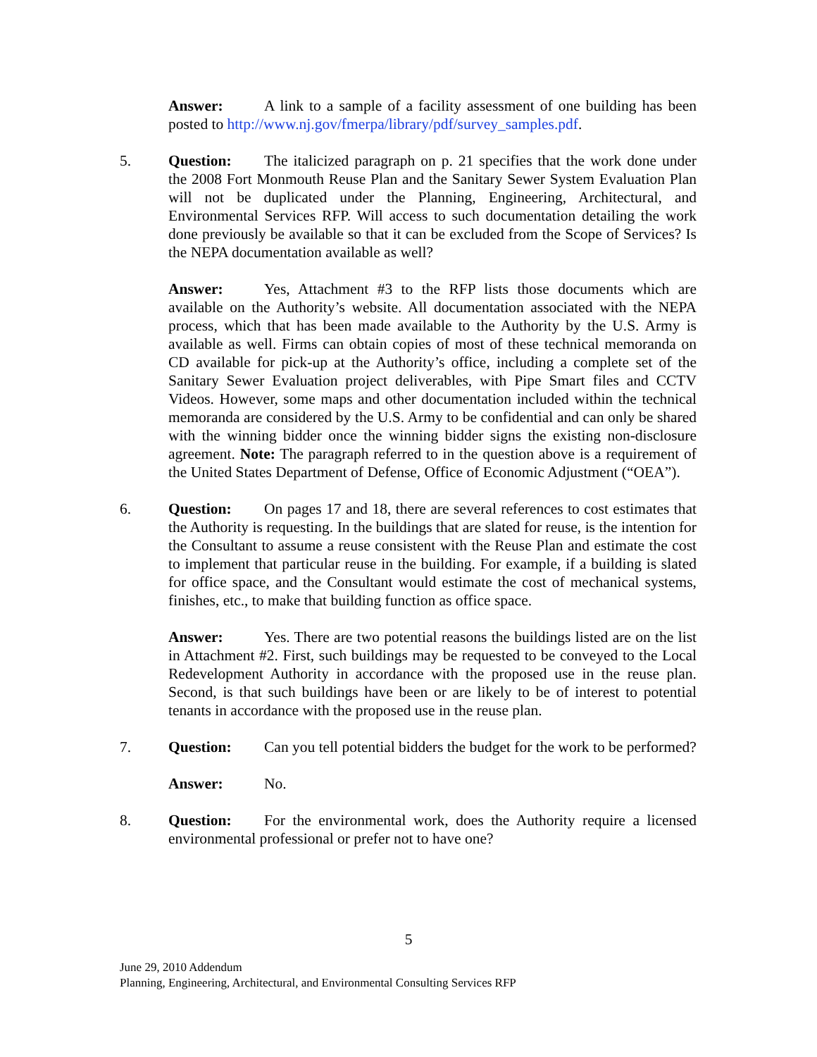Answer: A link to a sample of a facility assessment of one building has been posted to http://www.nj.gov/fmerpa/library/pdf/survey_samples.pdf.
5. Question: The italicized paragraph on p. 21 specifies that the work done under the 2008 Fort Monmouth Reuse Plan and the Sanitary Sewer System Evaluation Plan will not be duplicated under the Planning, Engineering, Architectural, and Environmental Services RFP. Will access to such documentation detailing the work done previously be available so that it can be excluded from the Scope of Services? Is the NEPA documentation available as well?
Answer: Yes, Attachment #3 to the RFP lists those documents which are available on the Authority’s website. All documentation associated with the NEPA process, which that has been made available to the Authority by the U.S. Army is available as well. Firms can obtain copies of most of these technical memoranda on CD available for pick-up at the Authority’s office, including a complete set of the Sanitary Sewer Evaluation project deliverables, with Pipe Smart files and CCTV Videos. However, some maps and other documentation included within the technical memoranda are considered by the U.S. Army to be confidential and can only be shared with the winning bidder once the winning bidder signs the existing non-disclosure agreement. Note: The paragraph referred to in the question above is a requirement of the United States Department of Defense, Office of Economic Adjustment (“OEA”).
6. Question: On pages 17 and 18, there are several references to cost estimates that the Authority is requesting. In the buildings that are slated for reuse, is the intention for the Consultant to assume a reuse consistent with the Reuse Plan and estimate the cost to implement that particular reuse in the building. For example, if a building is slated for office space, and the Consultant would estimate the cost of mechanical systems, finishes, etc., to make that building function as office space.
Answer: Yes. There are two potential reasons the buildings listed are on the list in Attachment #2. First, such buildings may be requested to be conveyed to the Local Redevelopment Authority in accordance with the proposed use in the reuse plan. Second, is that such buildings have been or are likely to be of interest to potential tenants in accordance with the proposed use in the reuse plan.
7. Question: Can you tell potential bidders the budget for the work to be performed?
Answer: No.
8. Question: For the environmental work, does the Authority require a licensed environmental professional or prefer not to have one?
5
June 29, 2010 Addendum
Planning, Engineering, Architectural, and Environmental Consulting Services RFP